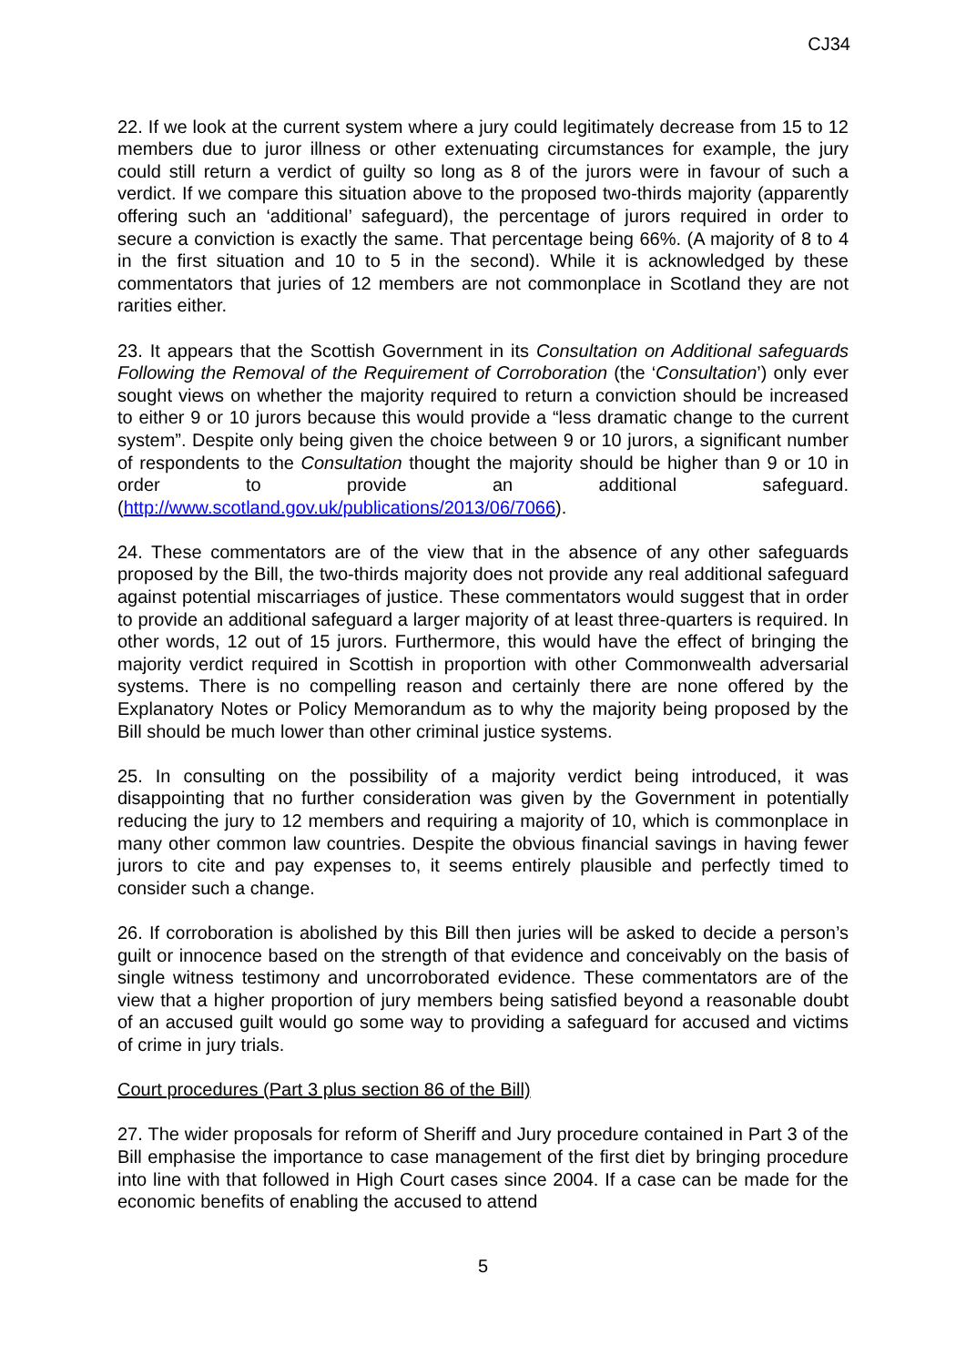CJ34
22. If we look at the current system where a jury could legitimately decrease from 15 to 12 members due to juror illness or other extenuating circumstances for example, the jury could still return a verdict of guilty so long as 8 of the jurors were in favour of such a verdict. If we compare this situation above to the proposed two-thirds majority (apparently offering such an ‘additional’ safeguard), the percentage of jurors required in order to secure a conviction is exactly the same. That percentage being 66%. (A majority of 8 to 4 in the first situation and 10 to 5 in the second). While it is acknowledged by these commentators that juries of 12 members are not commonplace in Scotland they are not rarities either.
23. It appears that the Scottish Government in its Consultation on Additional safeguards Following the Removal of the Requirement of Corroboration (the ‘Consultation’) only ever sought views on whether the majority required to return a conviction should be increased to either 9 or 10 jurors because this would provide a “less dramatic change to the current system”. Despite only being given the choice between 9 or 10 jurors, a significant number of respondents to the Consultation thought the majority should be higher than 9 or 10 in order to provide an additional safeguard. (http://www.scotland.gov.uk/publications/2013/06/7066).
24. These commentators are of the view that in the absence of any other safeguards proposed by the Bill, the two-thirds majority does not provide any real additional safeguard against potential miscarriages of justice. These commentators would suggest that in order to provide an additional safeguard a larger majority of at least three-quarters is required. In other words, 12 out of 15 jurors. Furthermore, this would have the effect of bringing the majority verdict required in Scottish in proportion with other Commonwealth adversarial systems. There is no compelling reason and certainly there are none offered by the Explanatory Notes or Policy Memorandum as to why the majority being proposed by the Bill should be much lower than other criminal justice systems.
25. In consulting on the possibility of a majority verdict being introduced, it was disappointing that no further consideration was given by the Government in potentially reducing the jury to 12 members and requiring a majority of 10, which is commonplace in many other common law countries. Despite the obvious financial savings in having fewer jurors to cite and pay expenses to, it seems entirely plausible and perfectly timed to consider such a change.
26. If corroboration is abolished by this Bill then juries will be asked to decide a person’s guilt or innocence based on the strength of that evidence and conceivably on the basis of single witness testimony and uncorroborated evidence. These commentators are of the view that a higher proportion of jury members being satisfied beyond a reasonable doubt of an accused guilt would go some way to providing a safeguard for accused and victims of crime in jury trials.
Court procedures (Part 3 plus section 86 of the Bill)
27. The wider proposals for reform of Sheriff and Jury procedure contained in Part 3 of the Bill emphasise the importance to case management of the first diet by bringing procedure into line with that followed in High Court cases since 2004. If a case can be made for the economic benefits of enabling the accused to attend
5